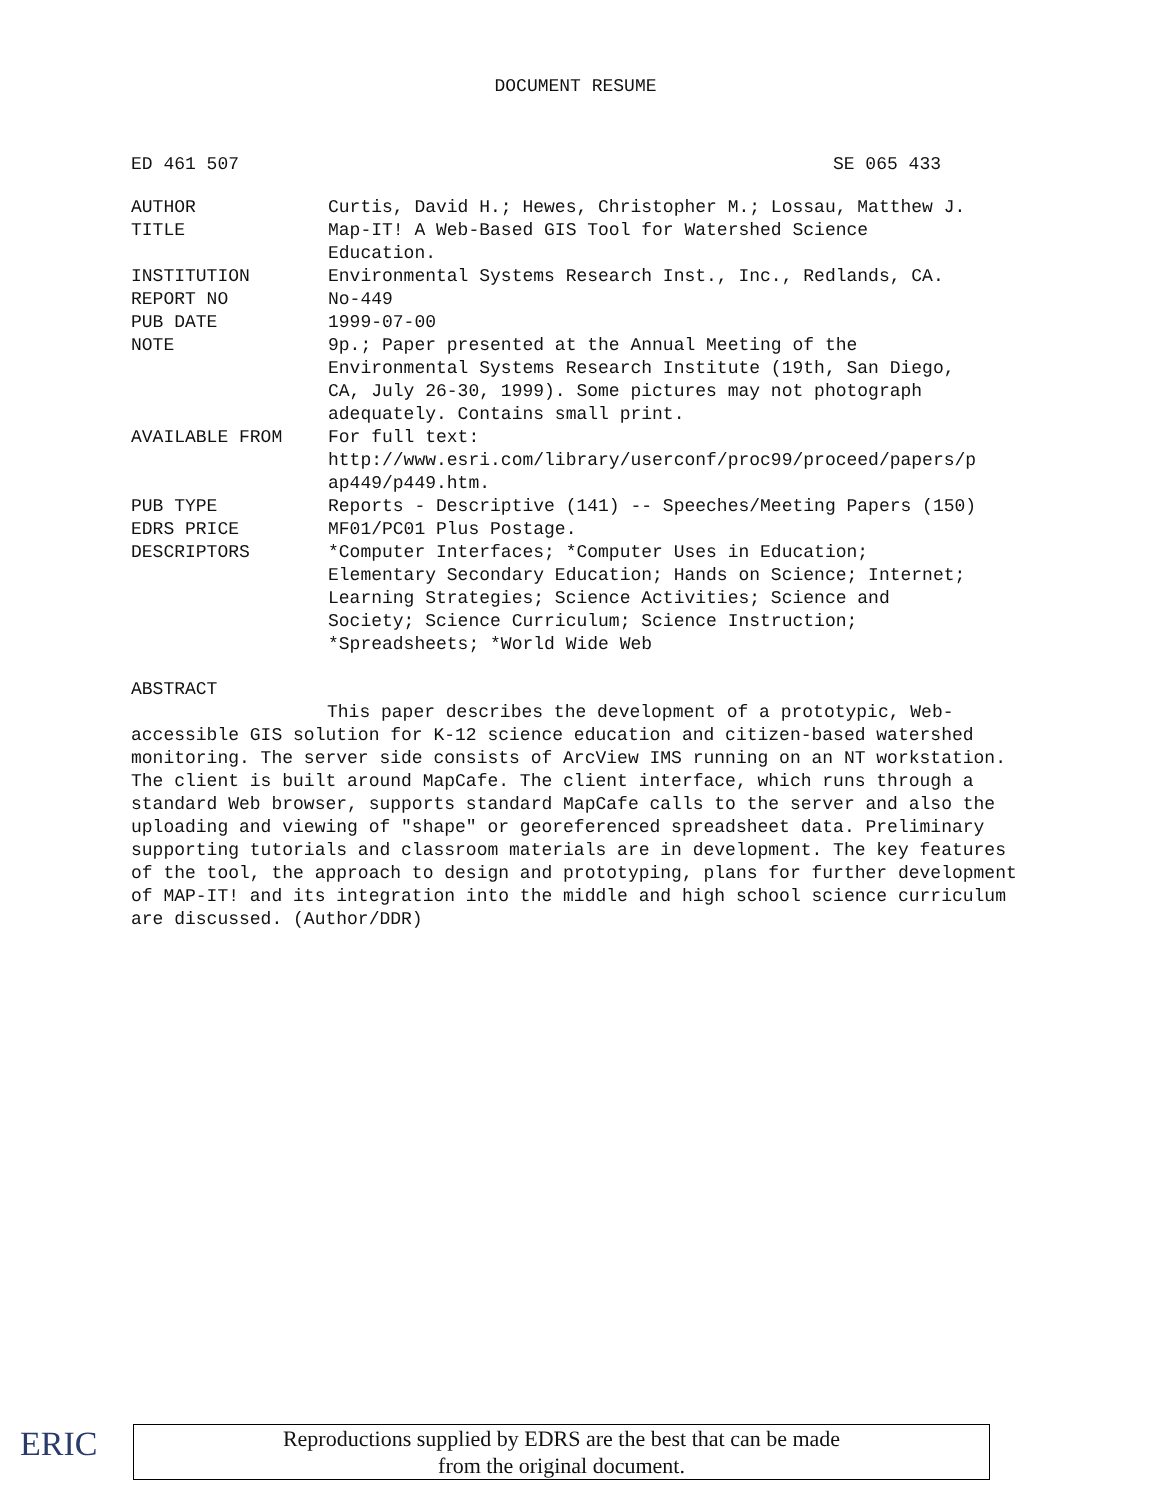DOCUMENT RESUME
ED 461 507 SE 065 433
| AUTHOR | Curtis, David H.; Hewes, Christopher M.; Lossau, Matthew J. |
| TITLE | Map-IT! A Web-Based GIS Tool for Watershed Science Education. |
| INSTITUTION | Environmental Systems Research Inst., Inc., Redlands, CA. |
| REPORT NO | No-449 |
| PUB DATE | 1999-07-00 |
| NOTE | 9p.; Paper presented at the Annual Meeting of the Environmental Systems Research Institute (19th, San Diego, CA, July 26-30, 1999). Some pictures may not photograph adequately. Contains small print. |
| AVAILABLE FROM | For full text: http://www.esri.com/library/userconf/proc99/proceed/papers/p ap449/p449.htm. |
| PUB TYPE | Reports - Descriptive (141) -- Speeches/Meeting Papers (150) |
| EDRS PRICE | MF01/PC01 Plus Postage. |
| DESCRIPTORS | *Computer Interfaces; *Computer Uses in Education; Elementary Secondary Education; Hands on Science; Internet; Learning Strategies; Science Activities; Science and Society; Science Curriculum; Science Instruction; *Spreadsheets; *World Wide Web |
ABSTRACT
This paper describes the development of a prototypic, Web-accessible GIS solution for K-12 science education and citizen-based watershed monitoring. The server side consists of ArcView IMS running on an NT workstation. The client is built around MapCafe. The client interface, which runs through a standard Web browser, supports standard MapCafe calls to the server and also the uploading and viewing of "shape" or georeferenced spreadsheet data. Preliminary supporting tutorials and classroom materials are in development. The key features of the tool, the approach to design and prototyping, plans for further development of MAP-IT! and its integration into the middle and high school science curriculum are discussed. (Author/DDR)
ERIC
Reproductions supplied by EDRS are the best that can be made
from the original document.